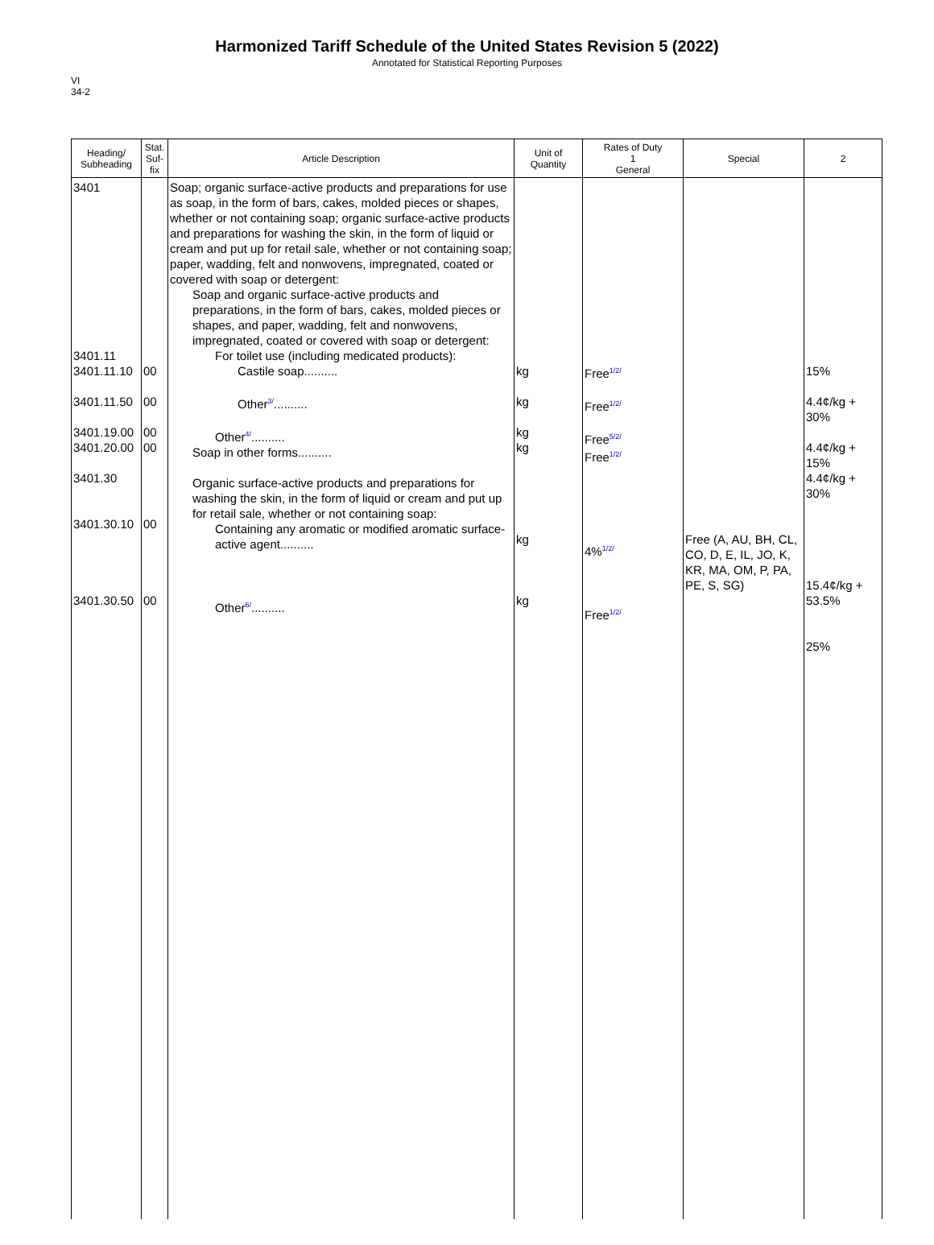Harmonized Tariff Schedule of the United States Revision 5 (2022)
Annotated for Statistical Reporting Purposes
VI
34-2
| Heading/ Subheading | Stat. Suf- fix | Article Description | Unit of Quantity | Rates of Duty 1 General | Special | 2 |
| --- | --- | --- | --- | --- | --- | --- |
| 3401 3401.11 3401.11.10 3401.11.50 3401.19.00 3401.20.00 3401.30 3401.30.10 3401.30.50 | 00 00 00 00 00 00 | Soap; organic surface-active products and preparations for use as soap, in the form of bars, cakes, molded pieces or shapes, whether or not containing soap; organic surface-active products and preparations for washing the skin, in the form of liquid or cream and put up for retail sale, whether or not containing soap; paper, wadding, felt and nonwovens, impregnated, coated or covered with soap or detergent: Soap and organic surface-active products and preparations, in the form of bars, cakes, molded pieces or shapes, and paper, wadding, felt and nonwovens, impregnated, coated or covered with soap or detergent: For toilet use (including medicated products): Castile soap.......... Other<sup>3/</sup>.......... Other<sup>4/</sup>.......... Soap in other forms.......... Organic surface-active products and preparations for washing the skin, in the form of liquid or cream and put up for retail sale, whether or not containing soap: Containing any aromatic or modified aromatic surface-active agent.......... Other<sup>6/</sup>.......... | kg kg kg kg kg kg | Free<sup>1/2/</sup> Free<sup>1/2/</sup> Free<sup>5/2/</sup> Free<sup>1/2/</sup> 4%<sup>1/2/</sup> Free<sup>1/2/</sup> | Free (A, AU, BH, CL, CO, D, E, IL, JO, K, KR, MA, OM, P, PA, PE, S, SG) | 15% 4.4¢/kg + 30% 4.4¢/kg + 15% 4.4¢/kg + 30% 15.4¢/kg + 53.5% 25% |